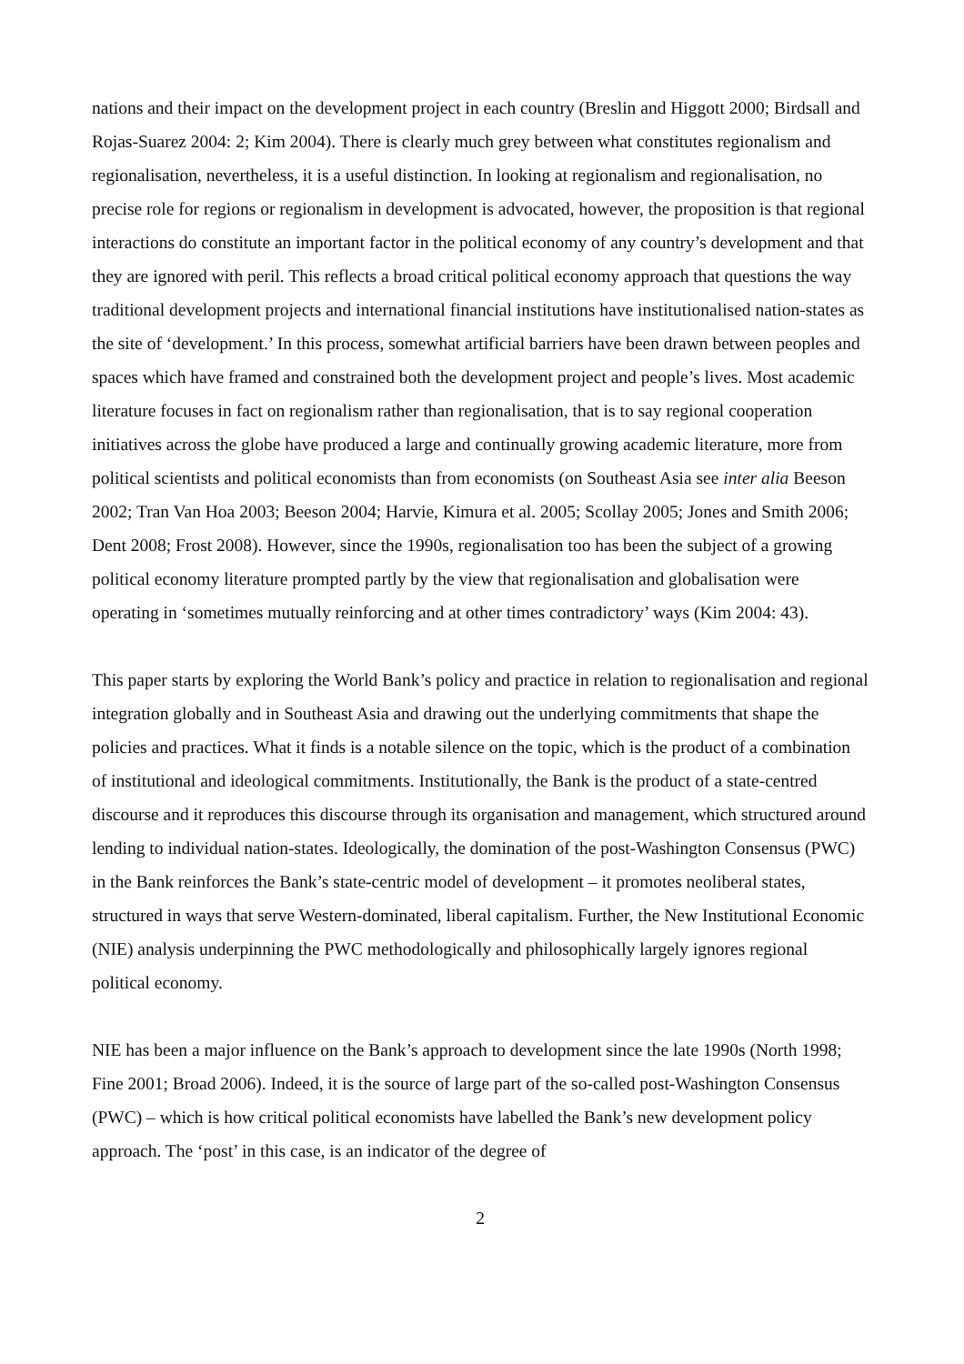nations and their impact on the development project in each country (Breslin and Higgott 2000; Birdsall and Rojas-Suarez 2004: 2; Kim 2004). There is clearly much grey between what constitutes regionalism and regionalisation, nevertheless, it is a useful distinction. In looking at regionalism and regionalisation, no precise role for regions or regionalism in development is advocated, however, the proposition is that regional interactions do constitute an important factor in the political economy of any country’s development and that they are ignored with peril. This reflects a broad critical political economy approach that questions the way traditional development projects and international financial institutions have institutionalised nation-states as the site of ‘development.’ In this process, somewhat artificial barriers have been drawn between peoples and spaces which have framed and constrained both the development project and people’s lives. Most academic literature focuses in fact on regionalism rather than regionalisation, that is to say regional cooperation initiatives across the globe have produced a large and continually growing academic literature, more from political scientists and political economists than from economists (on Southeast Asia see inter alia Beeson 2002; Tran Van Hoa 2003; Beeson 2004; Harvie, Kimura et al. 2005; Scollay 2005; Jones and Smith 2006; Dent 2008; Frost 2008). However, since the 1990s, regionalisation too has been the subject of a growing political economy literature prompted partly by the view that regionalisation and globalisation were operating in ‘sometimes mutually reinforcing and at other times contradictory’ ways (Kim 2004: 43).
This paper starts by exploring the World Bank’s policy and practice in relation to regionalisation and regional integration globally and in Southeast Asia and drawing out the underlying commitments that shape the policies and practices. What it finds is a notable silence on the topic, which is the product of a combination of institutional and ideological commitments. Institutionally, the Bank is the product of a state-centred discourse and it reproduces this discourse through its organisation and management, which structured around lending to individual nation-states. Ideologically, the domination of the post-Washington Consensus (PWC) in the Bank reinforces the Bank’s state-centric model of development – it promotes neoliberal states, structured in ways that serve Western-dominated, liberal capitalism. Further, the New Institutional Economic (NIE) analysis underpinning the PWC methodologically and philosophically largely ignores regional political economy.
NIE has been a major influence on the Bank’s approach to development since the late 1990s (North 1998; Fine 2001; Broad 2006). Indeed, it is the source of large part of the so-called post-Washington Consensus (PWC) – which is how critical political economists have labelled the Bank’s new development policy approach. The ‘post’ in this case, is an indicator of the degree of
2